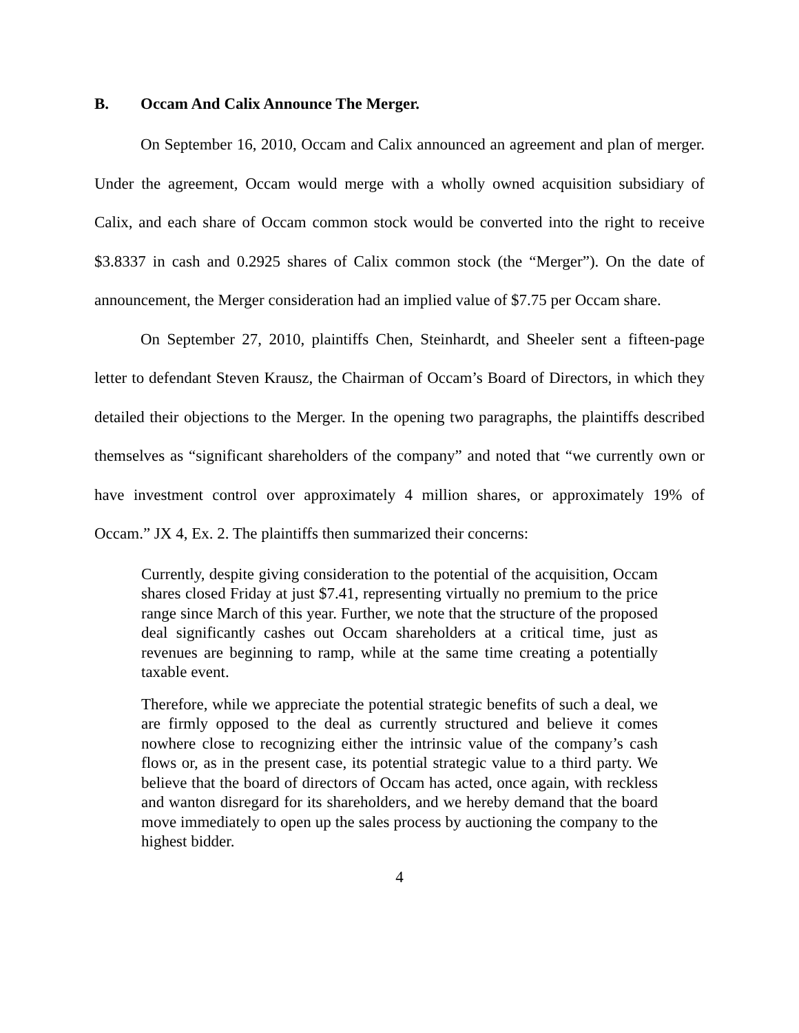B. Occam And Calix Announce The Merger.
On September 16, 2010, Occam and Calix announced an agreement and plan of merger. Under the agreement, Occam would merge with a wholly owned acquisition subsidiary of Calix, and each share of Occam common stock would be converted into the right to receive $3.8337 in cash and 0.2925 shares of Calix common stock (the “Merger”). On the date of announcement, the Merger consideration had an implied value of $7.75 per Occam share.
On September 27, 2010, plaintiffs Chen, Steinhardt, and Sheeler sent a fifteen-page letter to defendant Steven Krausz, the Chairman of Occam’s Board of Directors, in which they detailed their objections to the Merger. In the opening two paragraphs, the plaintiffs described themselves as “significant shareholders of the company” and noted that “we currently own or have investment control over approximately 4 million shares, or approximately 19% of Occam.” JX 4, Ex. 2. The plaintiffs then summarized their concerns:
Currently, despite giving consideration to the potential of the acquisition, Occam shares closed Friday at just $7.41, representing virtually no premium to the price range since March of this year. Further, we note that the structure of the proposed deal significantly cashes out Occam shareholders at a critical time, just as revenues are beginning to ramp, while at the same time creating a potentially taxable event.
Therefore, while we appreciate the potential strategic benefits of such a deal, we are firmly opposed to the deal as currently structured and believe it comes nowhere close to recognizing either the intrinsic value of the company’s cash flows or, as in the present case, its potential strategic value to a third party. We believe that the board of directors of Occam has acted, once again, with reckless and wanton disregard for its shareholders, and we hereby demand that the board move immediately to open up the sales process by auctioning the company to the highest bidder.
4